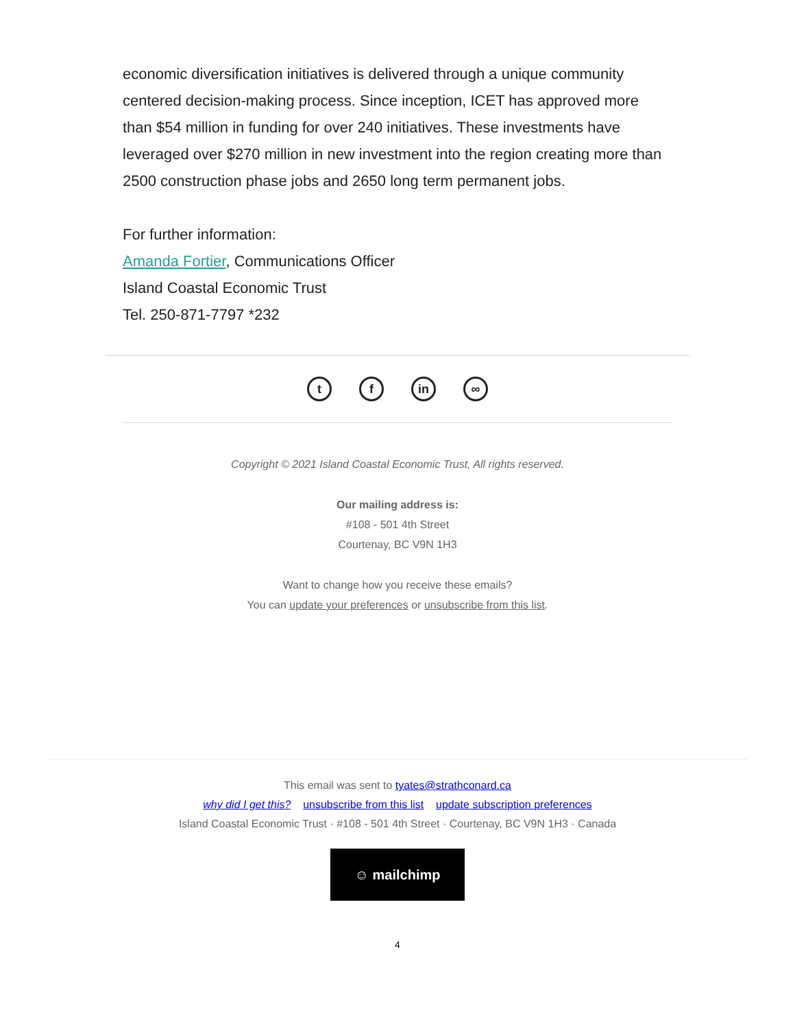economic diversification initiatives is delivered through a unique community centered decision-making process. Since inception, ICET has approved more than $54 million in funding for over 240 initiatives. These investments have leveraged over $270 million in new investment into the region creating more than 2500 construction phase jobs and 2650 long term permanent jobs.
For further information:
Amanda Fortier, Communications Officer
Island Coastal Economic Trust
Tel. 250-871-7797 *232
t f in ∞
Copyright © 2021 Island Coastal Economic Trust, All rights reserved.
Our mailing address is:
#108 - 501 4th Street
Courtenay, BC V9N 1H3
Want to change how you receive these emails?
You can update your preferences or unsubscribe from this list.
This email was sent to tyates@strathconard.ca
why did I get this? unsubscribe from this list update subscription preferences
Island Coastal Economic Trust · #108 - 501 4th Street · Courtenay, BC V9N 1H3 · Canada
☺ mailchimp
4